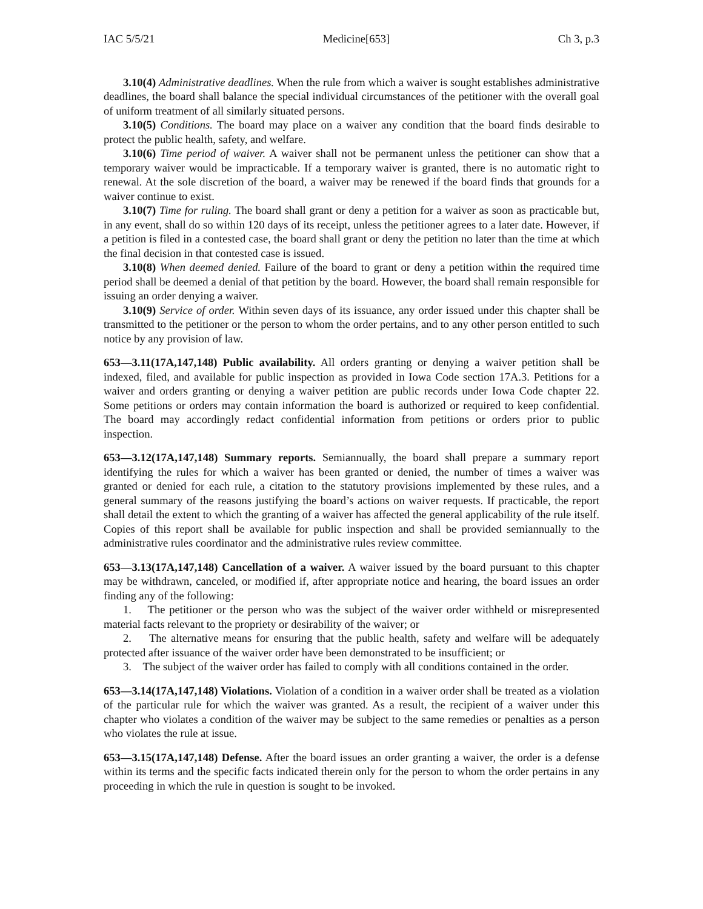IAC 5/5/21 Medicine[653] Ch 3, p.3
3.10(4) Administrative deadlines. When the rule from which a waiver is sought establishes administrative deadlines, the board shall balance the special individual circumstances of the petitioner with the overall goal of uniform treatment of all similarly situated persons.
3.10(5) Conditions. The board may place on a waiver any condition that the board finds desirable to protect the public health, safety, and welfare.
3.10(6) Time period of waiver. A waiver shall not be permanent unless the petitioner can show that a temporary waiver would be impracticable. If a temporary waiver is granted, there is no automatic right to renewal. At the sole discretion of the board, a waiver may be renewed if the board finds that grounds for a waiver continue to exist.
3.10(7) Time for ruling. The board shall grant or deny a petition for a waiver as soon as practicable but, in any event, shall do so within 120 days of its receipt, unless the petitioner agrees to a later date. However, if a petition is filed in a contested case, the board shall grant or deny the petition no later than the time at which the final decision in that contested case is issued.
3.10(8) When deemed denied. Failure of the board to grant or deny a petition within the required time period shall be deemed a denial of that petition by the board. However, the board shall remain responsible for issuing an order denying a waiver.
3.10(9) Service of order. Within seven days of its issuance, any order issued under this chapter shall be transmitted to the petitioner or the person to whom the order pertains, and to any other person entitled to such notice by any provision of law.
653—3.11(17A,147,148) Public availability. All orders granting or denying a waiver petition shall be indexed, filed, and available for public inspection as provided in Iowa Code section 17A.3. Petitions for a waiver and orders granting or denying a waiver petition are public records under Iowa Code chapter 22. Some petitions or orders may contain information the board is authorized or required to keep confidential. The board may accordingly redact confidential information from petitions or orders prior to public inspection.
653—3.12(17A,147,148) Summary reports. Semiannually, the board shall prepare a summary report identifying the rules for which a waiver has been granted or denied, the number of times a waiver was granted or denied for each rule, a citation to the statutory provisions implemented by these rules, and a general summary of the reasons justifying the board’s actions on waiver requests. If practicable, the report shall detail the extent to which the granting of a waiver has affected the general applicability of the rule itself. Copies of this report shall be available for public inspection and shall be provided semiannually to the administrative rules coordinator and the administrative rules review committee.
653—3.13(17A,147,148) Cancellation of a waiver. A waiver issued by the board pursuant to this chapter may be withdrawn, canceled, or modified if, after appropriate notice and hearing, the board issues an order finding any of the following:
1. The petitioner or the person who was the subject of the waiver order withheld or misrepresented material facts relevant to the propriety or desirability of the waiver; or
2. The alternative means for ensuring that the public health, safety and welfare will be adequately protected after issuance of the waiver order have been demonstrated to be insufficient; or
3. The subject of the waiver order has failed to comply with all conditions contained in the order.
653—3.14(17A,147,148) Violations. Violation of a condition in a waiver order shall be treated as a violation of the particular rule for which the waiver was granted. As a result, the recipient of a waiver under this chapter who violates a condition of the waiver may be subject to the same remedies or penalties as a person who violates the rule at issue.
653—3.15(17A,147,148) Defense. After the board issues an order granting a waiver, the order is a defense within its terms and the specific facts indicated therein only for the person to whom the order pertains in any proceeding in which the rule in question is sought to be invoked.